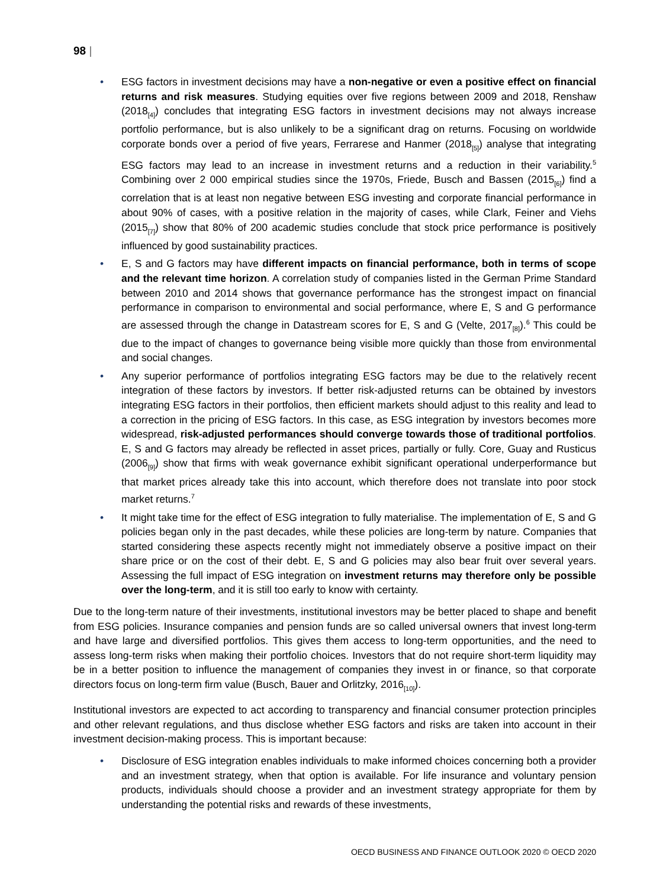98 |
• ESG factors in investment decisions may have a non-negative or even a positive effect on financial returns and risk measures. Studying equities over five regions between 2009 and 2018, Renshaw (2018<sub>[4]</sub>) concludes that integrating ESG factors in investment decisions may not always increase portfolio performance, but is also unlikely to be a significant drag on returns. Focusing on worldwide corporate bonds over a period of five years, Ferrarese and Hanmer (2018<sub>[5]</sub>) analyse that integrating ESG factors may lead to an increase in investment returns and a reduction in their variability.<sup>5</sup> Combining over 2 000 empirical studies since the 1970s, Friede, Busch and Bassen (2015<sub>[6]</sub>) find a correlation that is at least non negative between ESG investing and corporate financial performance in about 90% of cases, with a positive relation in the majority of cases, while Clark, Feiner and Viehs (2015<sub>[7]</sub>) show that 80% of 200 academic studies conclude that stock price performance is positively influenced by good sustainability practices.
• E, S and G factors may have different impacts on financial performance, both in terms of scope and the relevant time horizon. A correlation study of companies listed in the German Prime Standard between 2010 and 2014 shows that governance performance has the strongest impact on financial performance in comparison to environmental and social performance, where E, S and G performance are assessed through the change in Datastream scores for E, S and G (Velte, 2017<sub>[8]</sub>).<sup>6</sup> This could be due to the impact of changes to governance being visible more quickly than those from environmental and social changes.
• Any superior performance of portfolios integrating ESG factors may be due to the relatively recent integration of these factors by investors. If better risk-adjusted returns can be obtained by investors integrating ESG factors in their portfolios, then efficient markets should adjust to this reality and lead to a correction in the pricing of ESG factors. In this case, as ESG integration by investors becomes more widespread, risk-adjusted performances should converge towards those of traditional portfolios. E, S and G factors may already be reflected in asset prices, partially or fully. Core, Guay and Rusticus (2006<sub>[9]</sub>) show that firms with weak governance exhibit significant operational underperformance but that market prices already take this into account, which therefore does not translate into poor stock market returns.<sup>7</sup>
• It might take time for the effect of ESG integration to fully materialise. The implementation of E, S and G policies began only in the past decades, while these policies are long-term by nature. Companies that started considering these aspects recently might not immediately observe a positive impact on their share price or on the cost of their debt. E, S and G policies may also bear fruit over several years. Assessing the full impact of ESG integration on investment returns may therefore only be possible over the long-term, and it is still too early to know with certainty.
Due to the long-term nature of their investments, institutional investors may be better placed to shape and benefit from ESG policies. Insurance companies and pension funds are so called universal owners that invest long-term and have large and diversified portfolios. This gives them access to long-term opportunities, and the need to assess long-term risks when making their portfolio choices. Investors that do not require short-term liquidity may be in a better position to influence the management of companies they invest in or finance, so that corporate directors focus on long-term firm value (Busch, Bauer and Orlitzky, 2016<sub>[10]</sub>).
Institutional investors are expected to act according to transparency and financial consumer protection principles and other relevant regulations, and thus disclose whether ESG factors and risks are taken into account in their investment decision-making process. This is important because:
• Disclosure of ESG integration enables individuals to make informed choices concerning both a provider and an investment strategy, when that option is available. For life insurance and voluntary pension products, individuals should choose a provider and an investment strategy appropriate for them by understanding the potential risks and rewards of these investments,
OECD BUSINESS AND FINANCE OUTLOOK 2020 © OECD 2020